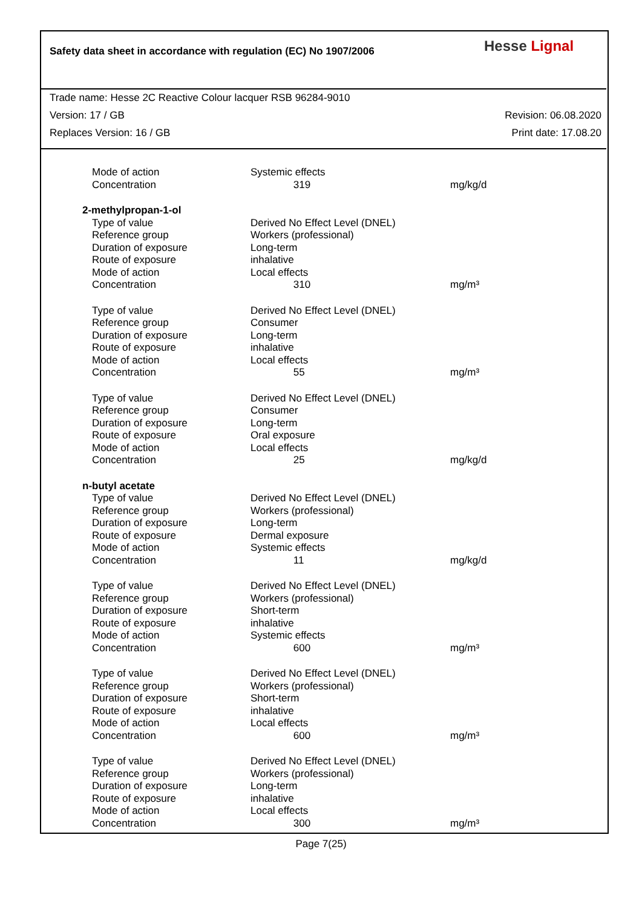Safety data sheet in accordance with regulation (EC) No 1907/2006
Hesse Lignal
Trade name: Hesse 2C Reactive Colour lacquer RSB 96284-9010
Version: 17 / GB Revision: 06.08.2020
Replaces Version: 16 / GB Print date: 17.08.20
| Mode of action | Systemic effects | |
| Concentration | 319 | mg/kg/d |
| 2-methylpropan-1-ol | | |
| Type of value | Derived No Effect Level (DNEL) | |
| Reference group | Workers (professional) | |
| Duration of exposure | Long-term | |
| Route of exposure | inhalative | |
| Mode of action | Local effects | |
| Concentration | 310 | mg/m³ |
| Type of value | Derived No Effect Level (DNEL) | |
| Reference group | Consumer | |
| Duration of exposure | Long-term | |
| Route of exposure | inhalative | |
| Mode of action | Local effects | |
| Concentration | 55 | mg/m³ |
| Type of value | Derived No Effect Level (DNEL) | |
| Reference group | Consumer | |
| Duration of exposure | Long-term | |
| Route of exposure | Oral exposure | |
| Mode of action | Local effects | |
| Concentration | 25 | mg/kg/d |
| n-butyl acetate | | |
| Type of value | Derived No Effect Level (DNEL) | |
| Reference group | Workers (professional) | |
| Duration of exposure | Long-term | |
| Route of exposure | Dermal exposure | |
| Mode of action | Systemic effects | |
| Concentration | 11 | mg/kg/d |
| Type of value | Derived No Effect Level (DNEL) | |
| Reference group | Workers (professional) | |
| Duration of exposure | Short-term | |
| Route of exposure | inhalative | |
| Mode of action | Systemic effects | |
| Concentration | 600 | mg/m³ |
| Type of value | Derived No Effect Level (DNEL) | |
| Reference group | Workers (professional) | |
| Duration of exposure | Short-term | |
| Route of exposure | inhalative | |
| Mode of action | Local effects | |
| Concentration | 600 | mg/m³ |
| Type of value | Derived No Effect Level (DNEL) | |
| Reference group | Workers (professional) | |
| Duration of exposure | Long-term | |
| Route of exposure | inhalative | |
| Mode of action | Local effects | |
| Concentration | 300 | mg/m³ |
Page 7(25)